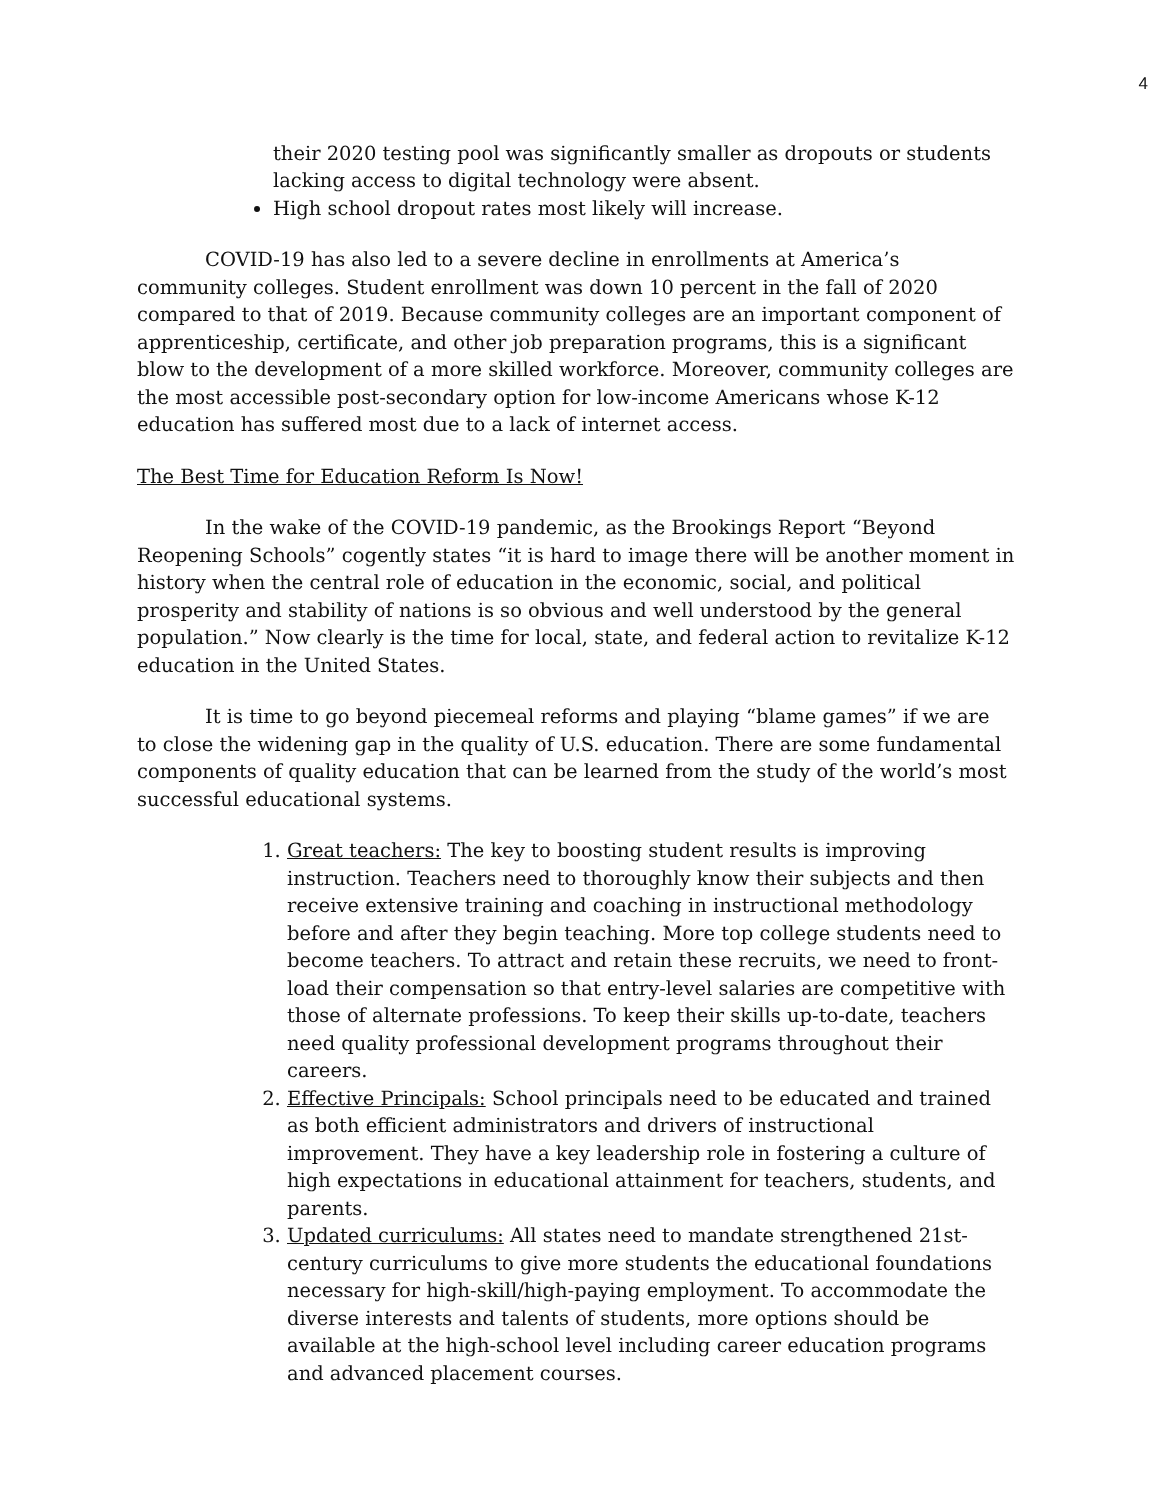4
their 2020 testing pool was significantly smaller as dropouts or students lacking access to digital technology were absent.
High school dropout rates most likely will increase.
COVID-19 has also led to a severe decline in enrollments at America’s community colleges. Student enrollment was down 10 percent in the fall of 2020 compared to that of 2019. Because community colleges are an important component of apprenticeship, certificate, and other job preparation programs, this is a significant blow to the development of a more skilled workforce. Moreover, community colleges are the most accessible post-secondary option for low-income Americans whose K-12 education has suffered most due to a lack of internet access.
The Best Time for Education Reform Is Now!
In the wake of the COVID-19 pandemic, as the Brookings Report “Beyond Reopening Schools” cogently states “it is hard to image there will be another moment in history when the central role of education in the economic, social, and political prosperity and stability of nations is so obvious and well understood by the general population.” Now clearly is the time for local, state, and federal action to revitalize K-12 education in the United States.
It is time to go beyond piecemeal reforms and playing “blame games” if we are to close the widening gap in the quality of U.S. education. There are some fundamental components of quality education that can be learned from the study of the world’s most successful educational systems.
1. Great teachers: The key to boosting student results is improving instruction. Teachers need to thoroughly know their subjects and then receive extensive training and coaching in instructional methodology before and after they begin teaching. More top college students need to become teachers. To attract and retain these recruits, we need to front-load their compensation so that entry-level salaries are competitive with those of alternate professions. To keep their skills up-to-date, teachers need quality professional development programs throughout their careers.
2. Effective Principals: School principals need to be educated and trained as both efficient administrators and drivers of instructional improvement. They have a key leadership role in fostering a culture of high expectations in educational attainment for teachers, students, and parents.
3. Updated curriculums: All states need to mandate strengthened 21st-century curriculums to give more students the educational foundations necessary for high-skill/high-paying employment. To accommodate the diverse interests and talents of students, more options should be available at the high-school level including career education programs and advanced placement courses.